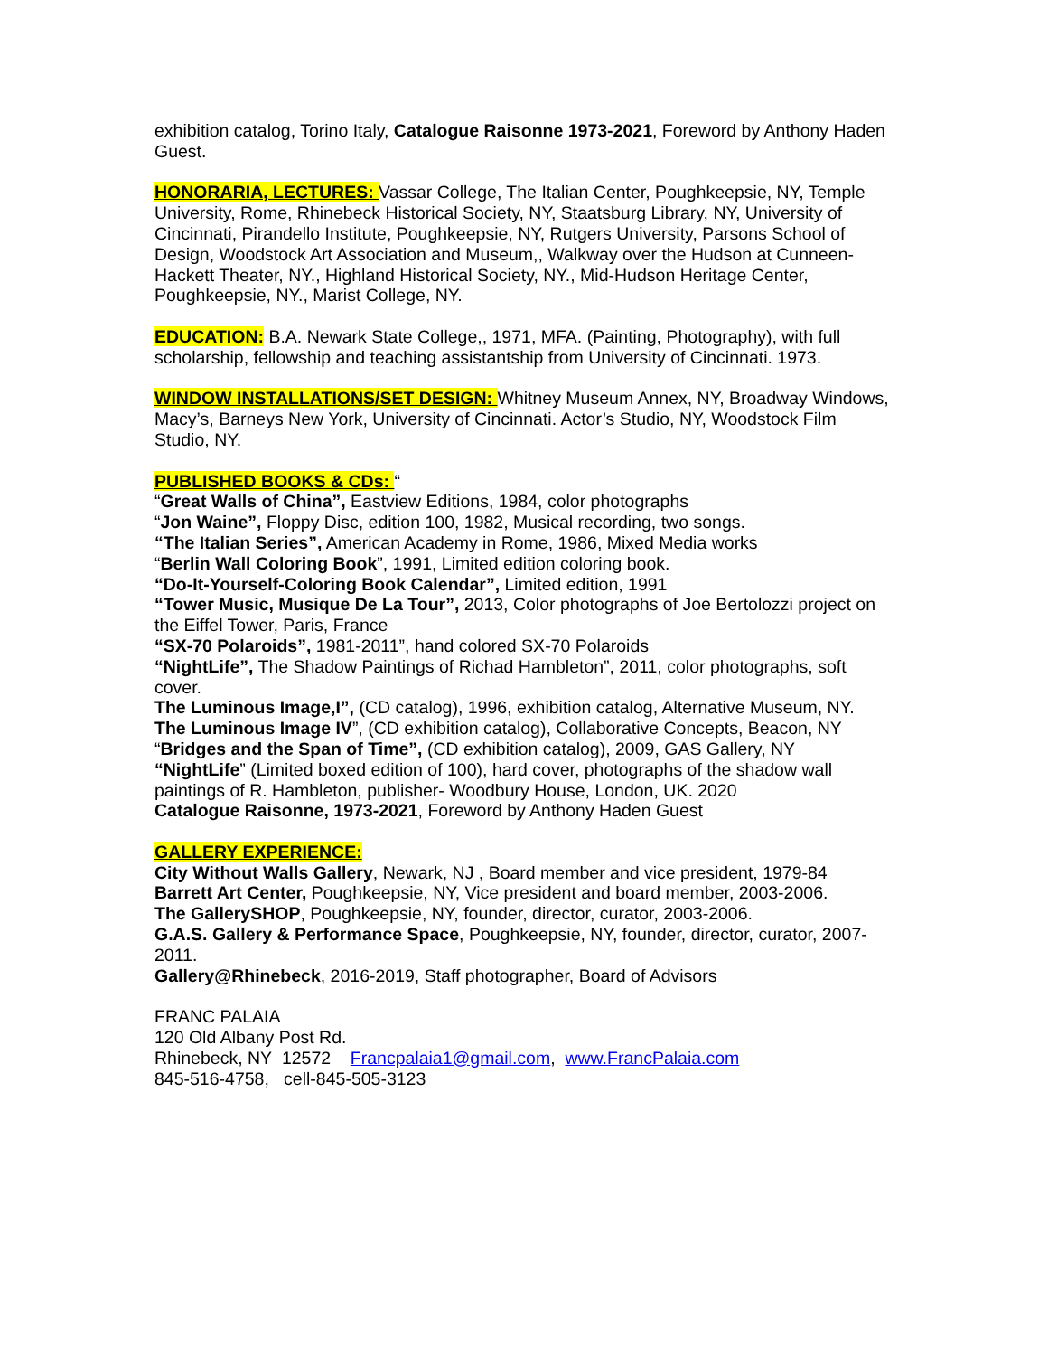exhibition catalog, Torino Italy, Catalogue Raisonne 1973-2021, Foreword by Anthony Haden Guest.
HONORARIA, LECTURES: Vassar College, The Italian Center, Poughkeepsie, NY, Temple University, Rome, Rhinebeck Historical Society, NY, Staatsburg Library, NY, University of Cincinnati, Pirandello Institute, Poughkeepsie, NY, Rutgers University, Parsons School of Design, Woodstock Art Association and Museum,, Walkway over the Hudson at Cunneen-Hackett Theater, NY., Highland Historical Society, NY., Mid-Hudson Heritage Center, Poughkeepsie, NY., Marist College, NY.
EDUCATION: B.A. Newark State College,, 1971, MFA. (Painting, Photography), with full scholarship, fellowship and teaching assistantship from University of Cincinnati. 1973.
WINDOW INSTALLATIONS/SET DESIGN: Whitney Museum Annex, NY, Broadway Windows, Macy’s, Barneys New York, University of Cincinnati. Actor’s Studio, NY, Woodstock Film Studio, NY.
PUBLISHED BOOKS & CDs: “
“Great Walls of China”, Eastview Editions, 1984, color photographs
“Jon Waine”, Floppy Disc, edition 100, 1982, Musical recording, two songs.
“The Italian Series”, American Academy in Rome, 1986, Mixed Media works
“Berlin Wall Coloring Book”, 1991, Limited edition coloring book.
“Do-It-Yourself-Coloring Book Calendar”, Limited edition, 1991
“Tower Music, Musique De La Tour”, 2013, Color photographs of Joe Bertolozzi project on the Eiffel Tower, Paris, France
“SX-70 Polaroids”, 1981-2011”, hand colored SX-70 Polaroids
“NightLife”, The Shadow Paintings of Richad Hambleton”, 2011, color photographs, soft cover.
The Luminous Image,I”, (CD catalog), 1996, exhibition catalog, Alternative Museum, NY.
The Luminous Image IV”, (CD exhibition catalog), Collaborative Concepts, Beacon, NY
“Bridges and the Span of Time”, (CD exhibition catalog), 2009, GAS Gallery, NY
“NightLife” (Limited boxed edition of 100), hard cover, photographs of the shadow wall paintings of R. Hambleton, publisher- Woodbury House, London, UK. 2020
Catalogue Raisonne, 1973-2021, Foreword by Anthony Haden Guest
GALLERY EXPERIENCE:
City Without Walls Gallery, Newark, NJ , Board member and vice president, 1979-84
Barrett Art Center, Poughkeepsie, NY, Vice president and board member, 2003-2006.
The GallerySHOP, Poughkeepsie, NY, founder, director, curator, 2003-2006.
G.A.S. Gallery & Performance Space, Poughkeepsie, NY, founder, director, curator, 2007-2011.
Gallery@Rhinebeck, 2016-2019, Staff photographer, Board of Advisors
FRANC PALAIA
120 Old Albany Post Rd.
Rhinebeck, NY 12572 Francpalaia1@gmail.com, www.FrancPalaia.com
845-516-4758, cell-845-505-3123